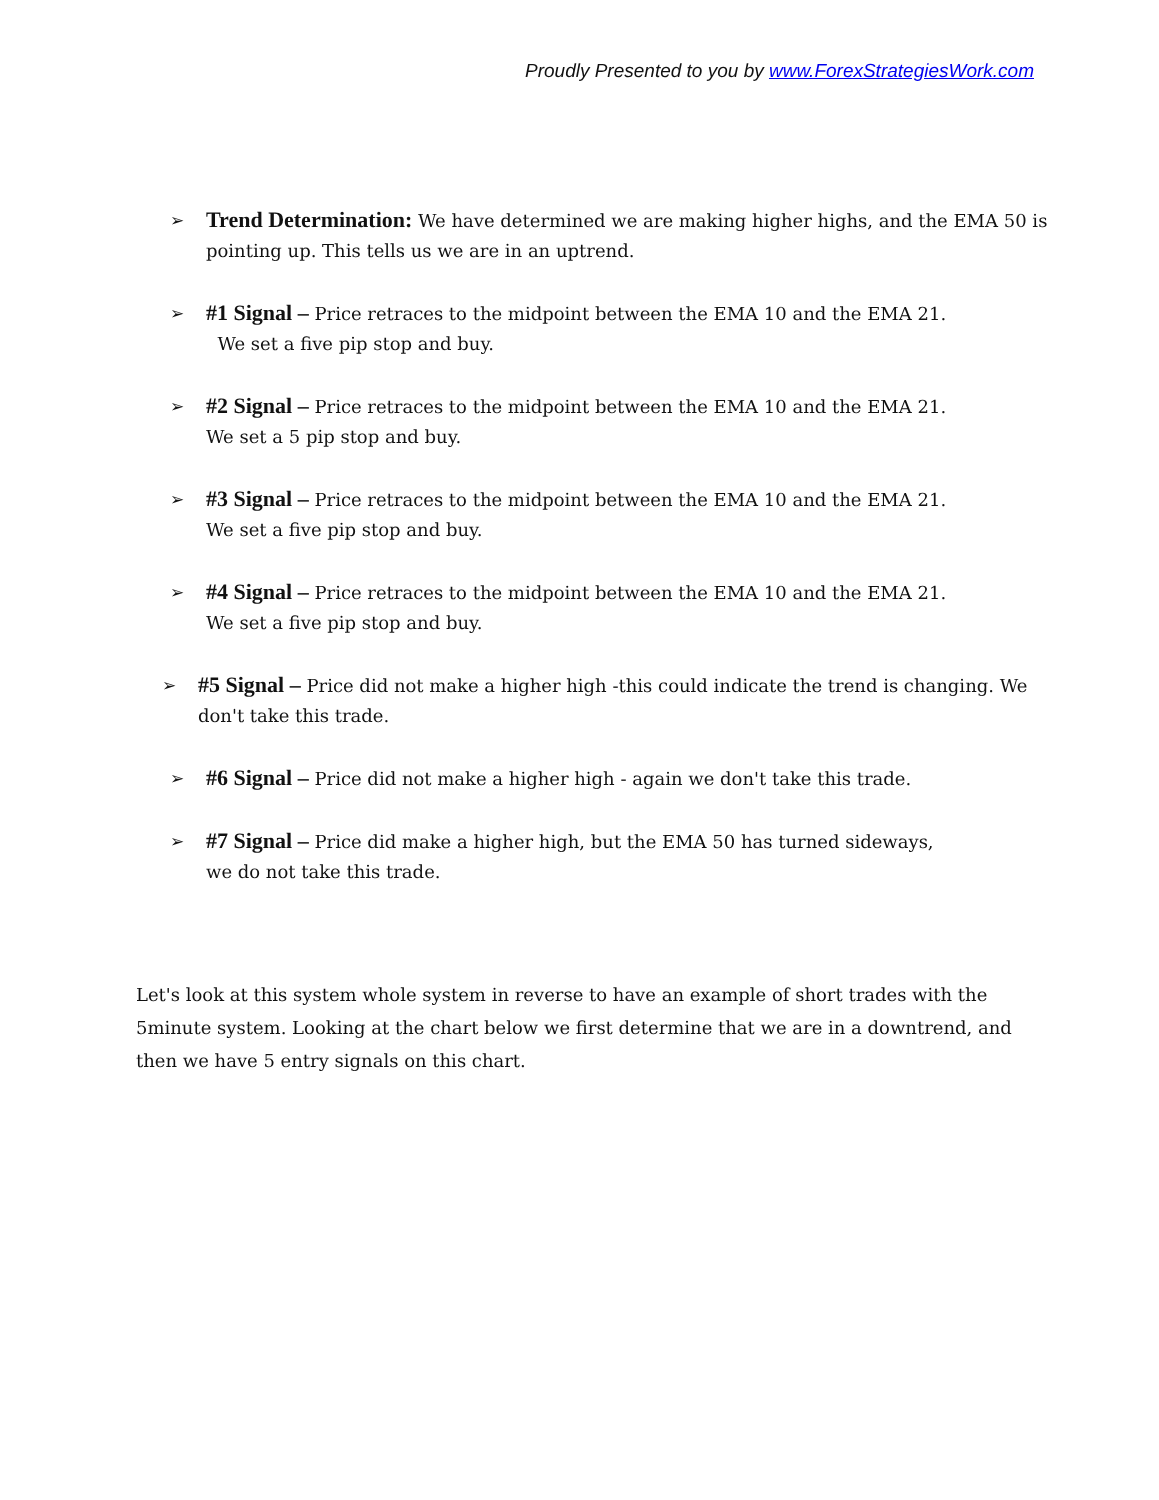Proudly Presented to you by www.ForexStrategiesWork.com
➢
Trend Determination: We have determined we are making higher highs, and the EMA 50 is pointing up. This tells us we are in an uptrend.
➢
#1 Signal – Price retraces to the midpoint between the EMA 10 and the EMA 21.
We set a five pip stop and buy.
➢
#2 Signal – Price retraces to the midpoint between the EMA 10 and the EMA 21.
We set a 5 pip stop and buy.
➢
#3 Signal – Price retraces to the midpoint between the EMA 10 and the EMA 21.
We set a five pip stop and buy.
➢
#4 Signal – Price retraces to the midpoint between the EMA 10 and the EMA 21.
We set a five pip stop and buy.
➢
#5 Signal – Price did not make a higher high -this could indicate the trend is changing. We don't take this trade.
➢
#6 Signal – Price did not make a higher high - again we don't take this trade.
➢
#7 Signal – Price did make a higher high, but the EMA 50 has turned sideways,
we do not take this trade.
Let's look at this system whole system in reverse to have an example of short trades with the 5minute system. Looking at the chart below we first determine that we are in a downtrend, and then we have 5 entry signals on this chart.